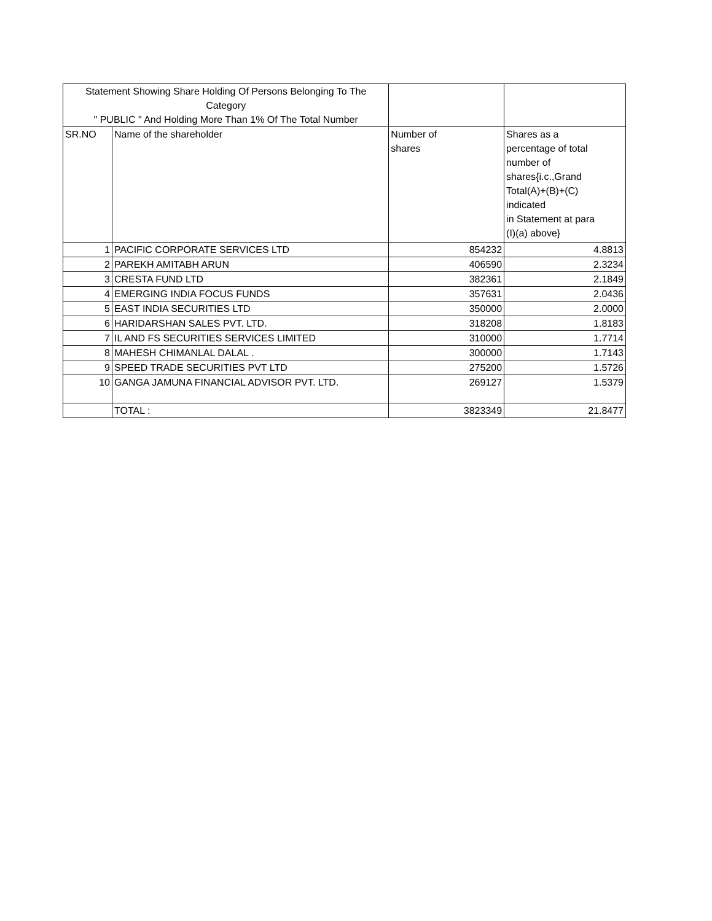| Statement Showing Share Holding Of Persons Belonging To The Category " PUBLIC " And Holding More Than 1% Of The Total Number | | | |
| --- | --- | --- | --- |
| SR.NO | Name of the shareholder | Number of shares | Shares as a percentage of total number of shares{i.c.,Grand Total(A)+(B)+(C) indicated in Statement at para (I)(a) above} |
| 1 | PACIFIC CORPORATE SERVICES LTD | 854232 | 4.8813 |
| 2 | PAREKH AMITABH ARUN | 406590 | 2.3234 |
| 3 | CRESTA FUND LTD | 382361 | 2.1849 |
| 4 | EMERGING INDIA FOCUS FUNDS | 357631 | 2.0436 |
| 5 | EAST INDIA SECURITIES LTD | 350000 | 2.0000 |
| 6 | HARIDARSHAN SALES PVT. LTD. | 318208 | 1.8183 |
| 7 | IL AND FS SECURITIES SERVICES LIMITED | 310000 | 1.7714 |
| 8 | MAHESH CHIMANLAL DALAL . | 300000 | 1.7143 |
| 9 | SPEED TRADE SECURITIES PVT LTD | 275200 | 1.5726 |
| 10 | GANGA JAMUNA FINANCIAL ADVISOR PVT. LTD. | 269127 | 1.5379 |
| | TOTAL : | 3823349 | 21.8477 |